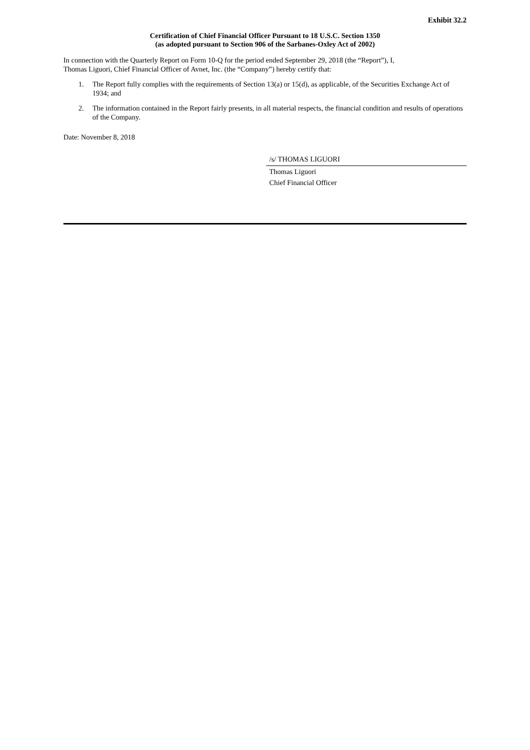Exhibit 32.2
Certification of Chief Financial Officer Pursuant to 18 U.S.C. Section 1350
(as adopted pursuant to Section 906 of the Sarbanes-Oxley Act of 2002)
In connection with the Quarterly Report on Form 10-Q for the period ended September 29, 2018 (the “Report”), I,
Thomas Liguori, Chief Financial Officer of Avnet, Inc. (the “Company”) hereby certify that:
1. The Report fully complies with the requirements of Section 13(a) or 15(d), as applicable, of the Securities Exchange Act of 1934; and
2. The information contained in the Report fairly presents, in all material respects, the financial condition and results of operations of the Company.
Date: November 8, 2018
/s/ THOMAS LIGUORI
Thomas Liguori
Chief Financial Officer